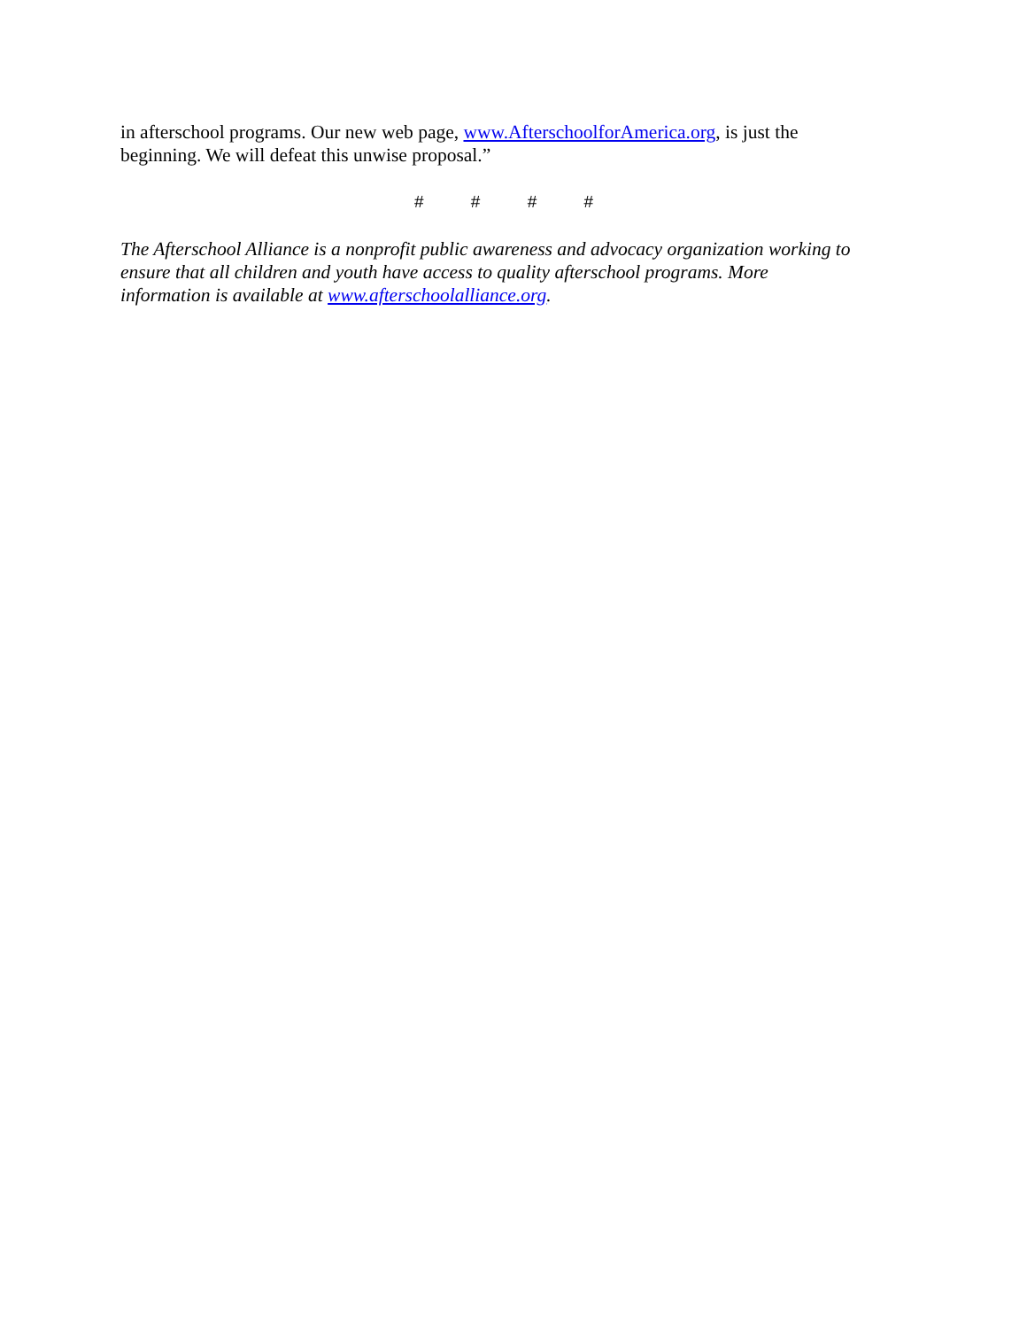in afterschool programs. Our new web page, www.AfterschoolforAmerica.org, is just the
beginning. We will defeat this unwise proposal.”
# # # #
The Afterschool Alliance is a nonprofit public awareness and advocacy organization working to
ensure that all children and youth have access to quality afterschool programs. More
information is available at www.afterschoolalliance.org.